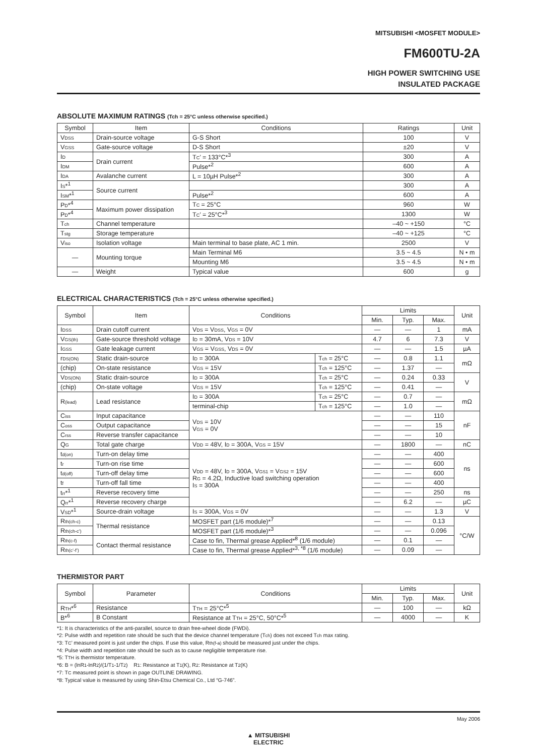MITSUBISHI <MOSFET MODULE>
FM600TU-2A
HIGH POWER SWITCHING USE
INSULATED PACKAGE
ABSOLUTE MAXIMUM RATINGS (Tch = 25°C unless otherwise specified.)
| Symbol | Item | Conditions | Ratings | Unit |
| --- | --- | --- | --- | --- |
| V<sub>DSS</sub> | Drain-source voltage | G-S Short | 100 | V |
| V<sub>GSS</sub> | Gate-source voltage | D-S Short | ±20 | V |
| I<sub>D</sub> | Drain current | T<sub>C</sub>’ = 133°C*<sup>3</sup> | 300 | A |
| I<sub>DM</sub> | | Pulse*<sup>2</sup> | 600 | A |
| I<sub>DA</sub> | Avalanche current | L = 10µH Pulse*<sup>2</sup> | 300 | A |
| I<sub>S</sub>*<sup>1</sup> | Source current | | 300 | A |
| I<sub>SM</sub>*<sup>1</sup> | | Pulse*<sup>2</sup> | 600 | A |
| P<sub>D</sub>*<sup>4</sup> | Maximum power dissipation | T<sub>C</sub> = 25°C | 960 | W |
| P<sub>D</sub>*<sup>4</sup> | | T<sub>C</sub>’ = 25°C*<sup>3</sup> | 1300 | W |
| T<sub>ch</sub> | Channel temperature | | –40 ~ +150 | °C |
| T<sub>stg</sub> | Storage temperature | | –40 ~ +125 | °C |
| V<sub>iso</sub> | Isolation voltage | Main terminal to base plate, AC 1 min. | 2500 | V |
| — | Mounting torque | Main Terminal M6 | 3.5 ~ 4.5 | N • m |
| | | Mounting M6 | 3.5 ~ 4.5 | N • m |
| — | Weight | Typical value | 600 | g |
ELECTRICAL CHARACTERISTICS (Tch = 25°C unless otherwise specified.)
| Symbol | Item | Conditions | | Limits | | | Unit |
| --- | --- | --- | --- | --- | --- | --- | --- |
| | | | | Min. | Typ. | Max. | |
| I<sub>DSS</sub> | Drain cutoff current | V<sub>DS</sub> = V<sub>DSS</sub>, V<sub>GS</sub> = 0V | | — | — | 1 | mA |
| V<sub>GS(th)</sub> | Gate-source threshold voltage | I<sub>D</sub> = 30mA, V<sub>DS</sub> = 10V | | 4.7 | 6 | 7.3 | V |
| I<sub>GSS</sub> | Gate leakage current | V<sub>GS</sub> = V<sub>GSS</sub>, V<sub>DS</sub> = 0V | | — | — | 1.5 | µA |
| r<sub>DS(ON)</sub> | Static drain-source | I<sub>D</sub> = 300A | T<sub>ch</sub> = 25°C | — | 0.8 | 1.1 | mΩ |
| (chip) | On-state resistance | V<sub>GS</sub> = 15V | T<sub>ch</sub> = 125°C | — | 1.37 | — | |
| V<sub>DS(ON)</sub> | Static drain-source | I<sub>D</sub> = 300A | T<sub>ch</sub> = 25°C | — | 0.24 | 0.33 | V |
| (chip) | On-state voltage | V<sub>GS</sub> = 15V | T<sub>ch</sub> = 125°C | — | 0.41 | — | |
| R<sub>(lead)</sub> | Lead resistance | I<sub>D</sub> = 300A | T<sub>ch</sub> = 25°C | — | 0.7 | — | mΩ |
| | | terminal-chip | T<sub>ch</sub> = 125°C | — | 1.0 | — | |
| C<sub>iss</sub> | Input capacitance | V<sub>DS</sub> = 10V V<sub>GS</sub> = 0V | | — | — | 110 | nF |
| C<sub>oss</sub> | Output capacitance | | | — | — | 15 | |
| C<sub>rss</sub> | Reverse transfer capacitance | | | — | — | 10 | |
| Q<sub>G</sub> | Total gate charge | V<sub>DD</sub> = 48V, I<sub>D</sub> = 300A, V<sub>GS</sub> = 15V | | — | 1800 | — | nC |
| t<sub>d(on)</sub> | Turn-on delay time | V<sub>DD</sub> = 48V, I<sub>D</sub> = 300A, V<sub>GS1</sub> = V<sub>GS2</sub> = 15V R<sub>G</sub> = 4.2Ω, Inductive load switching operation I<sub>S</sub> = 300A | | — | — | 400 | ns |
| t<sub>r</sub> | Turn-on rise time | | | — | — | 600 | |
| t<sub>d(off)</sub> | Turn-off delay time | | | — | — | 600 | |
| t<sub>f</sub> | Turn-off fall time | | | — | — | 400 | |
| t<sub>rr</sub>*<sup>1</sup> | Reverse recovery time | | | — | — | 250 | ns |
| Q<sub>rr</sub>*<sup>1</sup> | Reverse recovery charge | | | — | 6.2 | — | µC |
| V<sub>SD</sub>*<sup>1</sup> | Source-drain voltage | I<sub>S</sub> = 300A, V<sub>GS</sub> = 0V | | — | — | 1.3 | V |
| R<sub>th(ch-c)</sub> | Thermal resistance | MOSFET part (1/6 module)*<sup>7</sup> | | — | — | 0.13 | °C/W |
| R<sub>th(ch-c’)</sub> | | MOSFET part (1/6 module)*<sup>3</sup> | | — | — | 0.096 | |
| R<sub>th(c-f)</sub> | Contact thermal resistance | Case to fin, Thermal grease Applied*<sup>8</sup> (1/6 module) | | — | 0.1 | — | |
| R<sub>th(c’-f’)</sub> | | Case to fin, Thermal grease Applied*<sup>3, *8</sup> (1/6 module) | | — | 0.09 | — | |
THERMISTOR PART
| Symbol | Parameter | Conditions | Limits | | | Unit |
| --- | --- | --- | --- | --- | --- | --- |
| | | | Min. | Typ. | Max. | |
| R<sub>TH</sub>*<sup>6</sup> | Resistance | T<sub>TH</sub> = 25°C*<sup>5</sup> | — | 100 | — | kΩ |
| B*<sup>6</sup> | B Constant | Resistance at T<sub>TH</sub> = 25°C, 50°C*<sup>5</sup> | — | 4000 | — | K |
*1: It is characteristics of the anti-parallel, source to drain free-wheel diode (FWDi).
*2: Pulse width and repetition rate should be such that the device channel temperature (T<sub>ch</sub>) does not exceed T<sub>ch</sub> max rating.
*3: T<sub>C</sub>’ measured point is just under the chips. If use this value, R<sub>th(f-a)</sub> should be measured just under the chips.
*4: Pulse width and repetition rate should be such as to cause negligible temperature rise.
*5: T<sub>TH</sub> is thermistor temperature.
*6: B = (lnR<sub>1</sub>-lnR<sub>2</sub>)/(1/T<sub>1</sub>-1/T<sub>2</sub>) R<sub>1</sub>: Resistance at T<sub>1</sub>(K), R<sub>2</sub>: Resistance at T<sub>2</sub>(K)
*7: T<sub>C</sub> measured point is shown in page OUTLINE DRAWING.
*8: Typical value is measured by using Shin-Etsu Chemical Co., Ltd “G-746”.
May 2006
▲ MITSUBISHI
ELECTRIC